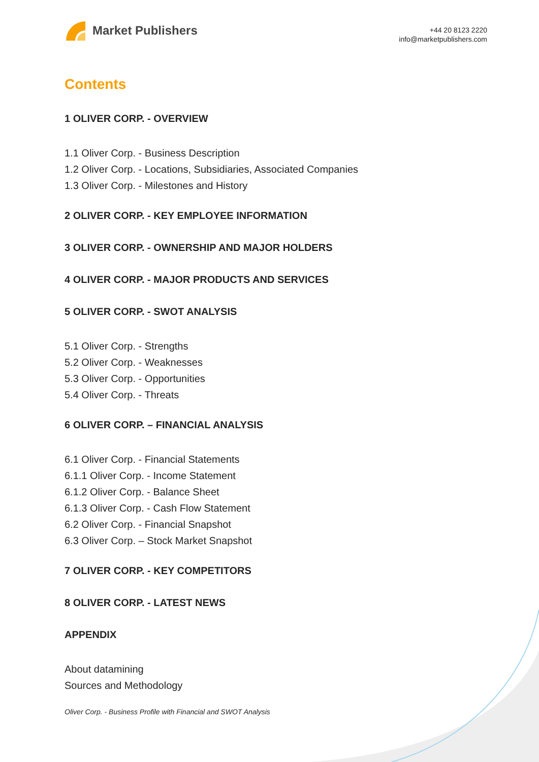Market Publishers
+44 20 8123 2220
info@marketpublishers.com
Contents
1 OLIVER CORP. - OVERVIEW
1.1 Oliver Corp. - Business Description
1.2 Oliver Corp. - Locations, Subsidiaries, Associated Companies
1.3 Oliver Corp. - Milestones and History
2 OLIVER CORP. - KEY EMPLOYEE INFORMATION
3 OLIVER CORP. - OWNERSHIP AND MAJOR HOLDERS
4 OLIVER CORP. - MAJOR PRODUCTS AND SERVICES
5 OLIVER CORP. - SWOT ANALYSIS
5.1 Oliver Corp. - Strengths
5.2 Oliver Corp. - Weaknesses
5.3 Oliver Corp. - Opportunities
5.4 Oliver Corp. - Threats
6 OLIVER CORP. – FINANCIAL ANALYSIS
6.1 Oliver Corp. - Financial Statements
6.1.1 Oliver Corp. - Income Statement
6.1.2 Oliver Corp. - Balance Sheet
6.1.3 Oliver Corp. - Cash Flow Statement
6.2 Oliver Corp. - Financial Snapshot
6.3 Oliver Corp. – Stock Market Snapshot
7 OLIVER CORP. - KEY COMPETITORS
8 OLIVER CORP. - LATEST NEWS
APPENDIX
About datamining
Sources and Methodology
Oliver Corp. - Business Profile with Financial and SWOT Analysis